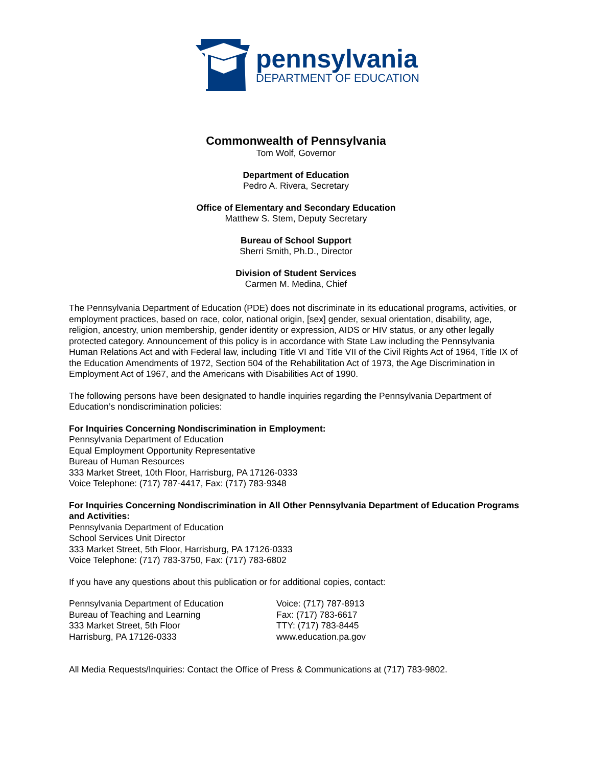pennsylvania
DEPARTMENT OF EDUCATION
Commonwealth of Pennsylvania
Tom Wolf, Governor
Department of Education
Pedro A. Rivera, Secretary
Office of Elementary and Secondary Education
Matthew S. Stem, Deputy Secretary
Bureau of School Support
Sherri Smith, Ph.D., Director
Division of Student Services
Carmen M. Medina, Chief
The Pennsylvania Department of Education (PDE) does not discriminate in its educational programs, activities, or employment practices, based on race, color, national origin, [sex] gender, sexual orientation, disability, age, religion, ancestry, union membership, gender identity or expression, AIDS or HIV status, or any other legally protected category. Announcement of this policy is in accordance with State Law including the Pennsylvania Human Relations Act and with Federal law, including Title VI and Title VII of the Civil Rights Act of 1964, Title IX of the Education Amendments of 1972, Section 504 of the Rehabilitation Act of 1973, the Age Discrimination in Employment Act of 1967, and the Americans with Disabilities Act of 1990.
The following persons have been designated to handle inquiries regarding the Pennsylvania Department of Education’s nondiscrimination policies:
For Inquiries Concerning Nondiscrimination in Employment:
Pennsylvania Department of Education
Equal Employment Opportunity Representative
Bureau of Human Resources
333 Market Street, 10th Floor, Harrisburg, PA 17126-0333
Voice Telephone: (717) 787-4417, Fax: (717) 783-9348
For Inquiries Concerning Nondiscrimination in All Other Pennsylvania Department of Education Programs and Activities:
Pennsylvania Department of Education
School Services Unit Director
333 Market Street, 5th Floor, Harrisburg, PA 17126-0333
Voice Telephone: (717) 783-3750, Fax: (717) 783-6802
If you have any questions about this publication or for additional copies, contact:
Pennsylvania Department of Education
Bureau of Teaching and Learning
333 Market Street, 5th Floor
Harrisburg, PA 17126-0333
Voice: (717) 787-8913
Fax: (717) 783-6617
TTY: (717) 783-8445
www.education.pa.gov
All Media Requests/Inquiries: Contact the Office of Press & Communications at (717) 783-9802.